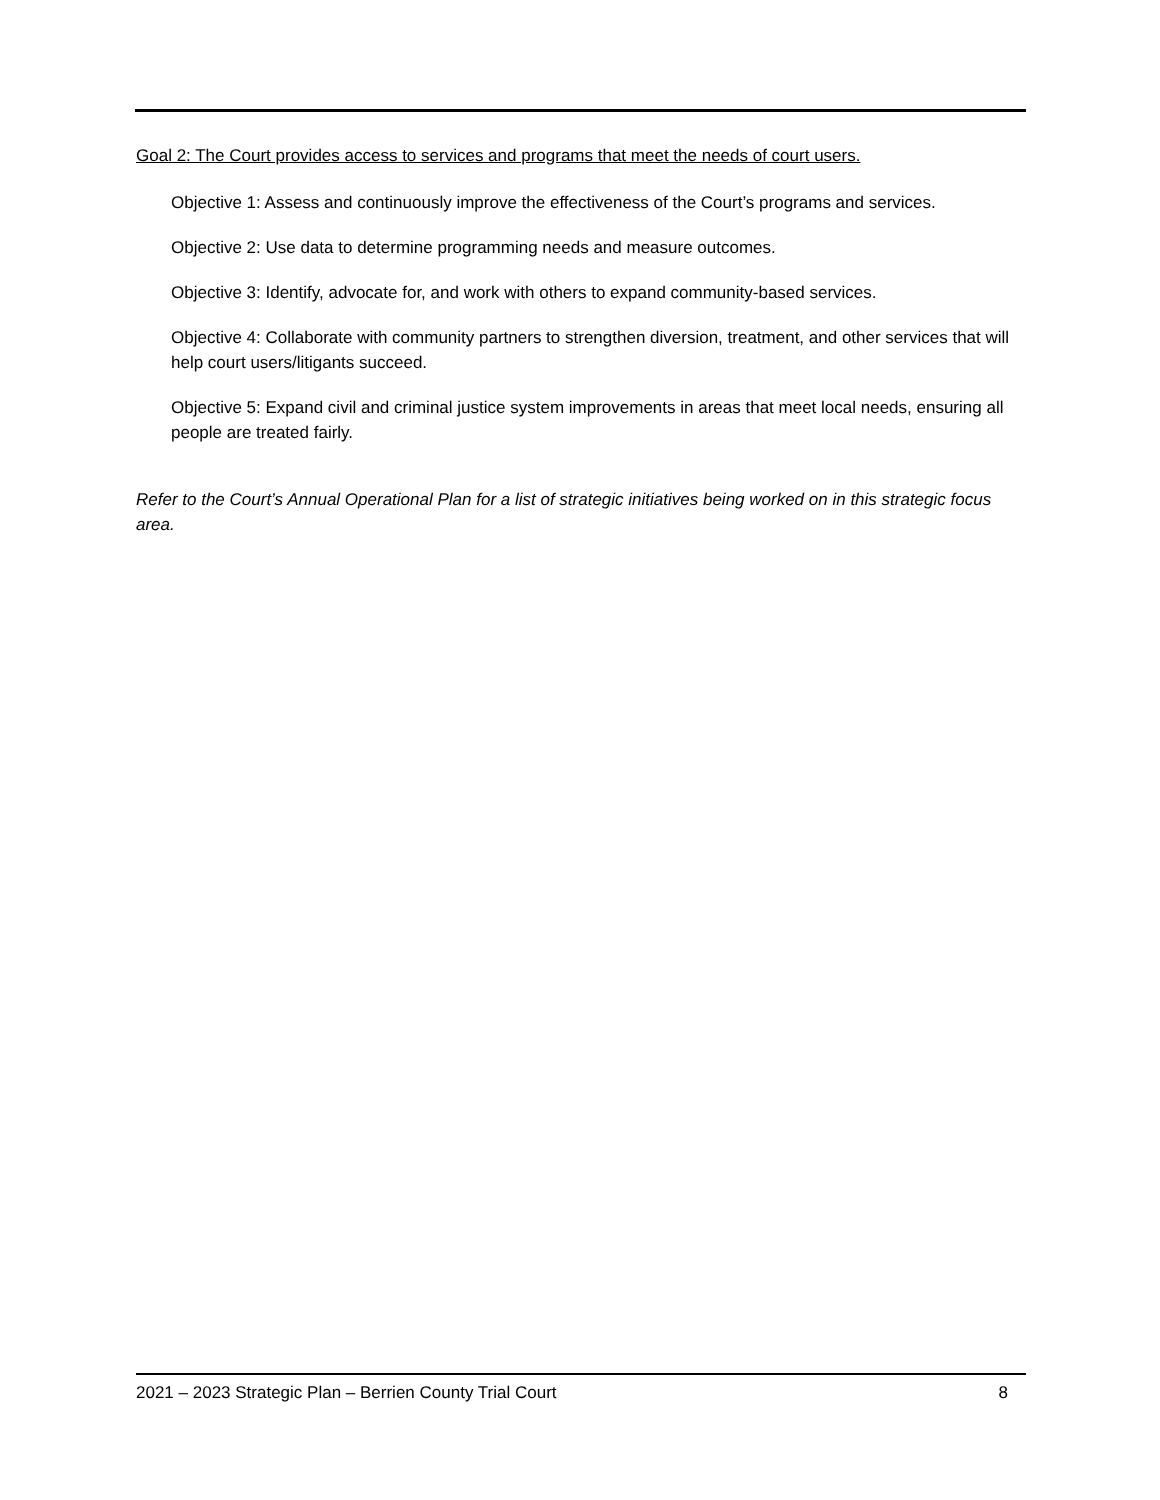Goal 2: The Court provides access to services and programs that meet the needs of court users.
Objective 1: Assess and continuously improve the effectiveness of the Court’s programs and services.
Objective 2: Use data to determine programming needs and measure outcomes.
Objective 3: Identify, advocate for, and work with others to expand community-based services.
Objective 4: Collaborate with community partners to strengthen diversion, treatment, and other services that will help court users/litigants succeed.
Objective 5: Expand civil and criminal justice system improvements in areas that meet local needs, ensuring all people are treated fairly.
Refer to the Court’s Annual Operational Plan for a list of strategic initiatives being worked on in this strategic focus area.
2021 – 2023 Strategic Plan – Berrien County Trial Court 8